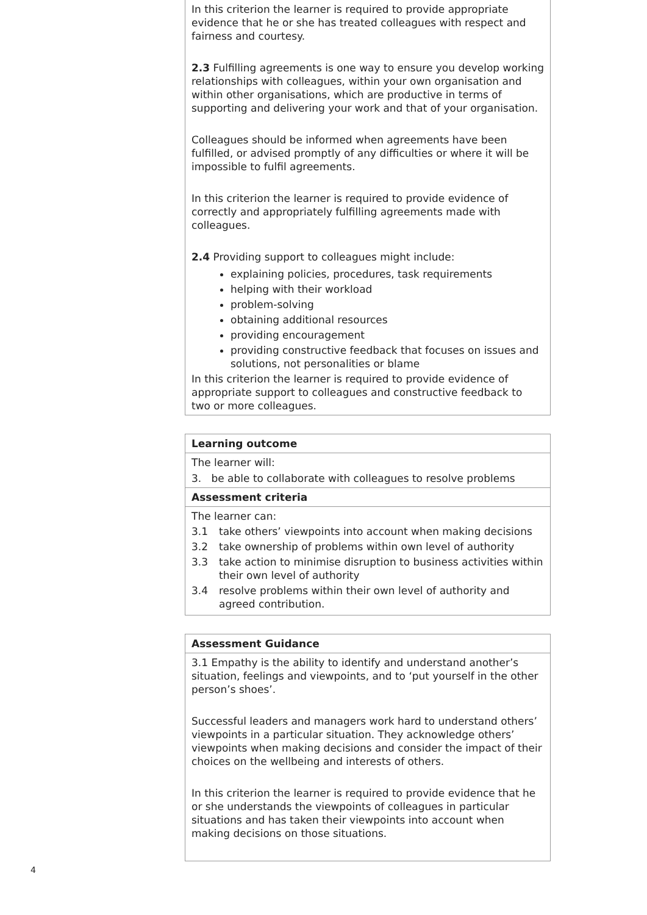| In this criterion the learner is required to provide appropriate evidence that he or she has treated colleagues with respect and fairness and courtesy. 2.3 Fulfilling agreements is one way to ensure you develop working relationships with colleagues, within your own organisation and within other organisations, which are productive in terms of supporting and delivering your work and that of your organisation. Colleagues should be informed when agreements have been fulfilled, or advised promptly of any difficulties or where it will be impossible to fulfil agreements. In this criterion the learner is required to provide evidence of correctly and appropriately fulfilling agreements made with colleagues. 2.4 Providing support to colleagues might include: explaining policies, procedures, task requirements helping with their workload problem-solving obtaining additional resources providing encouragement providing constructive feedback that focuses on issues and solutions, not personalities or blame In this criterion the learner is required to provide evidence of appropriate support to colleagues and constructive feedback to two or more colleagues. |
| Learning outcome |
| --- |
| The learner will: 3. be able to collaborate with colleagues to resolve problems |
| Assessment criteria |
| The learner can: 3.1 take others’ viewpoints into account when making decisions 3.2 take ownership of problems within own level of authority 3.3 take action to minimise disruption to business activities within their own level of authority 3.4 resolve problems within their own level of authority and agreed contribution. |
| Assessment Guidance |
| --- |
| 3.1 Empathy is the ability to identify and understand another’s situation, feelings and viewpoints, and to ‘put yourself in the other person’s shoes’. Successful leaders and managers work hard to understand others’ viewpoints in a particular situation. They acknowledge others’ viewpoints when making decisions and consider the impact of their choices on the wellbeing and interests of others. In this criterion the learner is required to provide evidence that he or she understands the viewpoints of colleagues in particular situations and has taken their viewpoints into account when making decisions on those situations. |
4